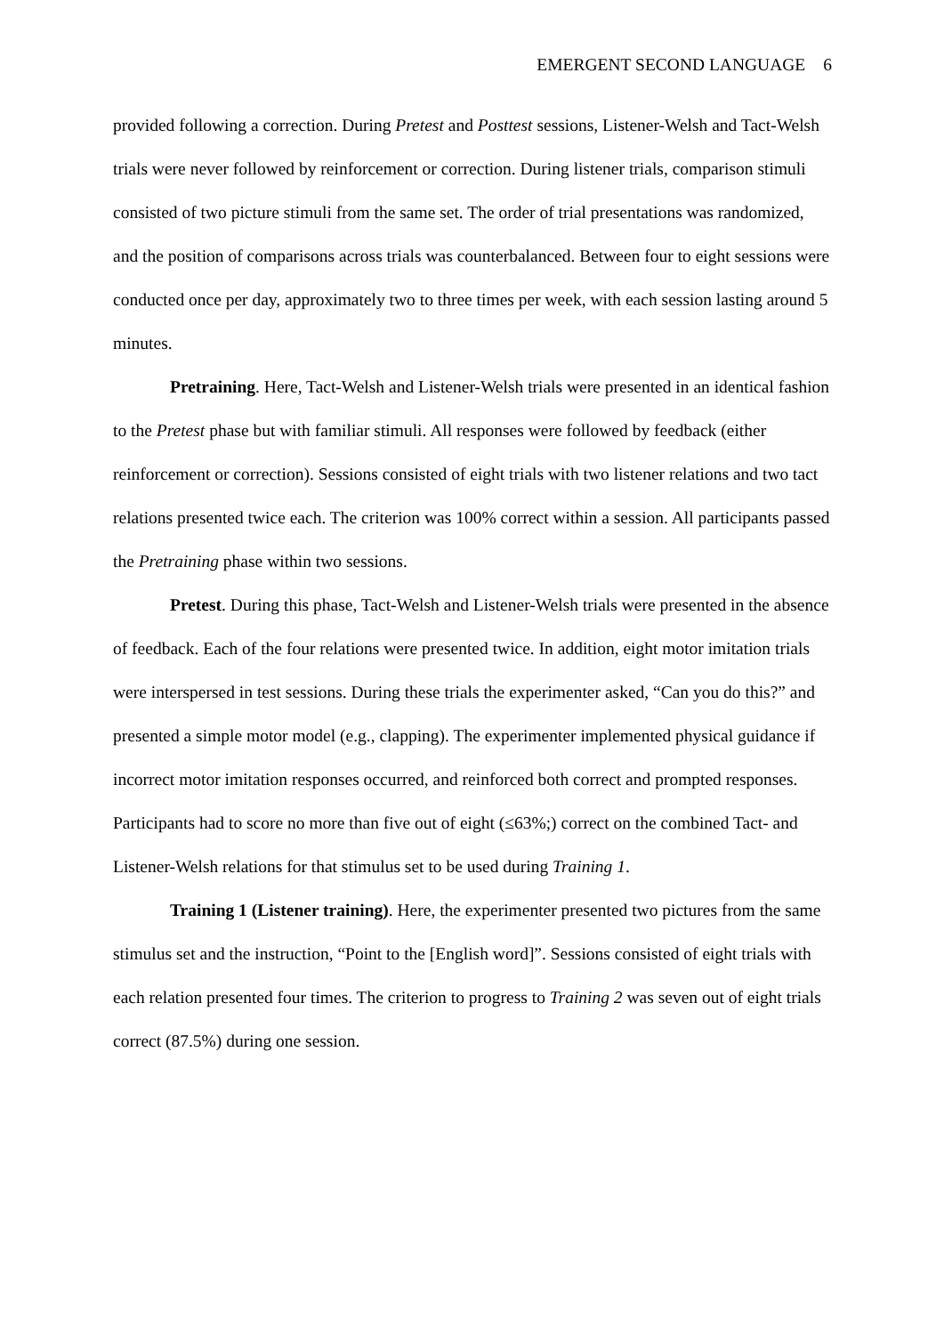EMERGENT SECOND LANGUAGE 6
provided following a correction. During Pretest and Posttest sessions, Listener-Welsh and Tact-Welsh trials were never followed by reinforcement or correction. During listener trials, comparison stimuli consisted of two picture stimuli from the same set. The order of trial presentations was randomized, and the position of comparisons across trials was counterbalanced. Between four to eight sessions were conducted once per day, approximately two to three times per week, with each session lasting around 5 minutes.
Pretraining. Here, Tact-Welsh and Listener-Welsh trials were presented in an identical fashion to the Pretest phase but with familiar stimuli. All responses were followed by feedback (either reinforcement or correction). Sessions consisted of eight trials with two listener relations and two tact relations presented twice each. The criterion was 100% correct within a session. All participants passed the Pretraining phase within two sessions.
Pretest. During this phase, Tact-Welsh and Listener-Welsh trials were presented in the absence of feedback. Each of the four relations were presented twice. In addition, eight motor imitation trials were interspersed in test sessions. During these trials the experimenter asked, “Can you do this?” and presented a simple motor model (e.g., clapping). The experimenter implemented physical guidance if incorrect motor imitation responses occurred, and reinforced both correct and prompted responses. Participants had to score no more than five out of eight (≤63%;) correct on the combined Tact- and Listener-Welsh relations for that stimulus set to be used during Training 1.
Training 1 (Listener training). Here, the experimenter presented two pictures from the same stimulus set and the instruction, “Point to the [English word]”. Sessions consisted of eight trials with each relation presented four times. The criterion to progress to Training 2 was seven out of eight trials correct (87.5%) during one session.